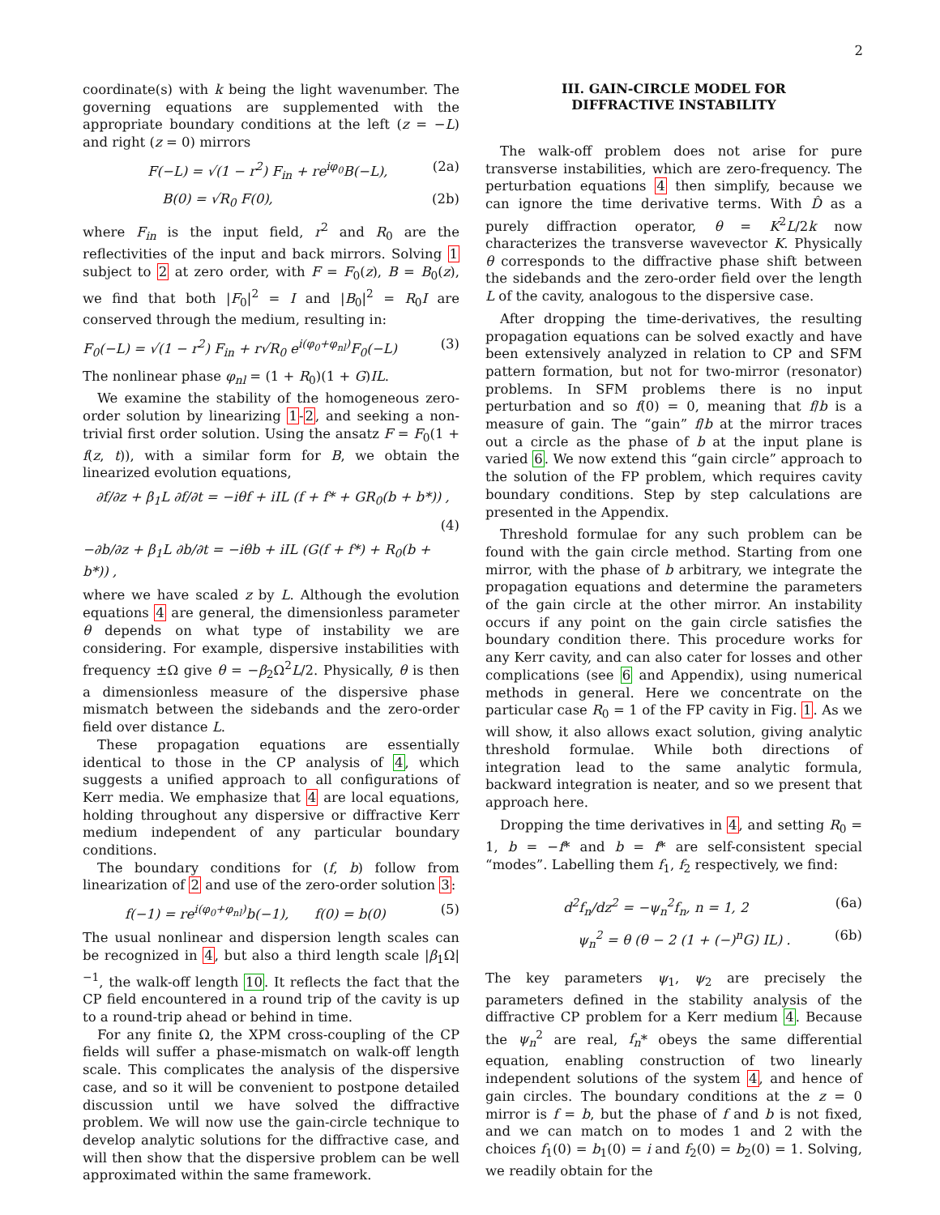2
coordinate(s) with k being the light wavenumber. The governing equations are supplemented with the appropriate boundary conditions at the left (z = −L) and right (z = 0) mirrors
F(−L) = √(1 − r<sup>2</sup>) F<sub>in</sub> + re<sup>iφ<sub>0</sub></sup>B(−L), (2a)
B(0) = √R<sub>0</sub> F(0), (2b)
where F<sub>in</sub> is the input field, r<sup>2</sup> and R<sub>0</sub> are the reflectivities of the input and back mirrors. Solving 1 subject to 2 at zero order, with F = F<sub>0</sub>(z), B = B<sub>0</sub>(z), we find that both |F<sub>0</sub>|<sup>2</sup> = I and |B<sub>0</sub>|<sup>2</sup> = R<sub>0</sub>I are conserved through the medium, resulting in:
F<sub>0</sub>(−L) = √(1 − r<sup>2</sup>) F<sub>in</sub> + r√R<sub>0</sub> e<sup>i(φ<sub>0</sub>+φ<sub>nl</sub>)</sup>F<sub>0</sub>(−L) (3)
The nonlinear phase φ<sub>nl</sub> = (1 + R<sub>0</sub>)(1 + G)IL.
We examine the stability of the homogeneous zero-order solution by linearizing 1-2, and seeking a non-trivial first order solution. Using the ansatz F = F<sub>0</sub>(1 + f(z, t)), with a similar form for B, we obtain the linearized evolution equations,
∂f/∂z + β<sub>1</sub>L ∂f/∂t = −iθf + iIL (f + f* + GR<sub>0</sub>(b + b*)) ,
(4)
−∂b/∂z + β<sub>1</sub>L ∂b/∂t = −iθb + iIL (G(f + f*) + R<sub>0</sub>(b + b*)) ,
where we have scaled z by L. Although the evolution equations 4 are general, the dimensionless parameter θ depends on what type of instability we are considering. For example, dispersive instabilities with frequency ±Ω give θ = −β<sub>2</sub>Ω<sup>2</sup>L/2. Physically, θ is then a dimensionless measure of the dispersive phase mismatch between the sidebands and the zero-order field over distance L.
These propagation equations are essentially identical to those in the CP analysis of 4, which suggests a unified approach to all configurations of Kerr media. We emphasize that 4 are local equations, holding throughout any dispersive or diffractive Kerr medium independent of any particular boundary conditions.
The boundary conditions for (f, b) follow from linearization of 2 and use of the zero-order solution 3:
f(−1) = re<sup>i(φ<sub>0</sub>+φ<sub>nl</sub>)</sup>b(−1), f(0) = b(0) (5)
The usual nonlinear and dispersion length scales can be recognized in 4, but also a third length scale |β<sub>1</sub>Ω|<sup>−1</sup>, the walk-off length 10. It reflects the fact that the CP field encountered in a round trip of the cavity is up to a round-trip ahead or behind in time.
For any finite Ω, the XPM cross-coupling of the CP fields will suffer a phase-mismatch on walk-off length scale. This complicates the analysis of the dispersive case, and so it will be convenient to postpone detailed discussion until we have solved the diffractive problem. We will now use the gain-circle technique to develop analytic solutions for the diffractive case, and will then show that the dispersive problem can be well approximated within the same framework.
III. GAIN-CIRCLE MODEL FOR
DIFFRACTIVE INSTABILITY
The walk-off problem does not arise for pure transverse instabilities, which are zero-frequency. The perturbation equations 4 then simplify, because we can ignore the time derivative terms. With D̂ as a purely diffraction operator, θ = K<sup>2</sup>L/2k now characterizes the transverse wavevector K. Physically θ corresponds to the diffractive phase shift between the sidebands and the zero-order field over the length L of the cavity, analogous to the dispersive case.
After dropping the time-derivatives, the resulting propagation equations can be solved exactly and have been extensively analyzed in relation to CP and SFM pattern formation, but not for two-mirror (resonator) problems. In SFM problems there is no input perturbation and so f(0) = 0, meaning that f/b is a measure of gain. The “gain” f/b at the mirror traces out a circle as the phase of b at the input plane is varied 6. We now extend this “gain circle” approach to the solution of the FP problem, which requires cavity boundary conditions. Step by step calculations are presented in the Appendix.
Threshold formulae for any such problem can be found with the gain circle method. Starting from one mirror, with the phase of b arbitrary, we integrate the propagation equations and determine the parameters of the gain circle at the other mirror. An instability occurs if any point on the gain circle satisfies the boundary condition there. This procedure works for any Kerr cavity, and can also cater for losses and other complications (see 6 and Appendix), using numerical methods in general. Here we concentrate on the particular case R<sub>0</sub> = 1 of the FP cavity in Fig. 1. As we will show, it also allows exact solution, giving analytic threshold formulae. While both directions of integration lead to the same analytic formula, backward integration is neater, and so we present that approach here.
Dropping the time derivatives in 4, and setting R<sub>0</sub> = 1, b = −f* and b = f* are self-consistent special “modes”. Labelling them f<sub>1</sub>, f<sub>2</sub> respectively, we find:
d<sup>2</sup>f<sub>n</sub>/dz<sup>2</sup> = −ψ<sub>n</sub><sup>2</sup>f<sub>n</sub>, n = 1, 2 (6a)
ψ<sub>n</sub><sup>2</sup> = θ (θ − 2 (1 + (−)<sup>n</sup>G) IL) . (6b)
The key parameters ψ<sub>1</sub>, ψ<sub>2</sub> are precisely the parameters defined in the stability analysis of the diffractive CP problem for a Kerr medium 4. Because the ψ<sub>n</sub><sup>2</sup> are real, f<sub>n</sub>* obeys the same differential equation, enabling construction of two linearly independent solutions of the system 4, and hence of gain circles. The boundary conditions at the z = 0 mirror is f = b, but the phase of f and b is not fixed, and we can match on to modes 1 and 2 with the choices f<sub>1</sub>(0) = b<sub>1</sub>(0) = i and f<sub>2</sub>(0) = b<sub>2</sub>(0) = 1. Solving, we readily obtain for the